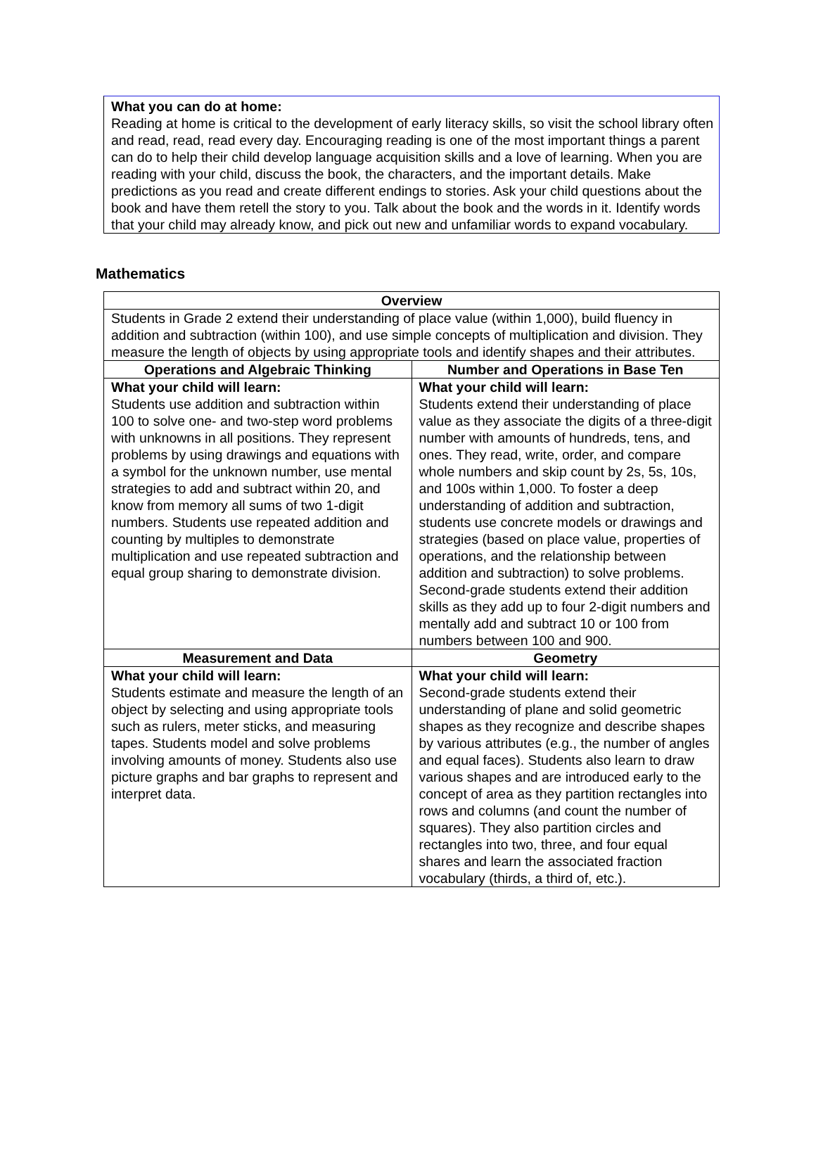What you can do at home:
Reading at home is critical to the development of early literacy skills, so visit the school library often and read, read, read every day. Encouraging reading is one of the most important things a parent can do to help their child develop language acquisition skills and a love of learning. When you are reading with your child, discuss the book, the characters, and the important details. Make predictions as you read and create different endings to stories. Ask your child questions about the book and have them retell the story to you. Talk about the book and the words in it. Identify words that your child may already know, and pick out new and unfamiliar words to expand vocabulary.
Mathematics
| Overview | |
| --- | --- |
| Students in Grade 2 extend their understanding of place value (within 1,000), build fluency in addition and subtraction (within 100), and use simple concepts of multiplication and division. They measure the length of objects by using appropriate tools and identify shapes and their attributes. | |
| Operations and Algebraic Thinking | Number and Operations in Base Ten |
| What your child will learn: Students use addition and subtraction within 100 to solve one- and two-step word problems with unknowns in all positions. They represent problems by using drawings and equations with a symbol for the unknown number, use mental strategies to add and subtract within 20, and know from memory all sums of two 1-digit numbers. Students use repeated addition and counting by multiples to demonstrate multiplication and use repeated subtraction and equal group sharing to demonstrate division. | What your child will learn: Students extend their understanding of place value as they associate the digits of a three-digit number with amounts of hundreds, tens, and ones. They read, write, order, and compare whole numbers and skip count by 2s, 5s, 10s, and 100s within 1,000. To foster a deep understanding of addition and subtraction, students use concrete models or drawings and strategies (based on place value, properties of operations, and the relationship between addition and subtraction) to solve problems. Second-grade students extend their addition skills as they add up to four 2-digit numbers and mentally add and subtract 10 or 100 from numbers between 100 and 900. |
| Measurement and Data | Geometry |
| What your child will learn: Students estimate and measure the length of an object by selecting and using appropriate tools such as rulers, meter sticks, and measuring tapes. Students model and solve problems involving amounts of money. Students also use picture graphs and bar graphs to represent and interpret data. | What your child will learn: Second-grade students extend their understanding of plane and solid geometric shapes as they recognize and describe shapes by various attributes (e.g., the number of angles and equal faces). Students also learn to draw various shapes and are introduced early to the concept of area as they partition rectangles into rows and columns (and count the number of squares). They also partition circles and rectangles into two, three, and four equal shares and learn the associated fraction vocabulary (thirds, a third of, etc.). |